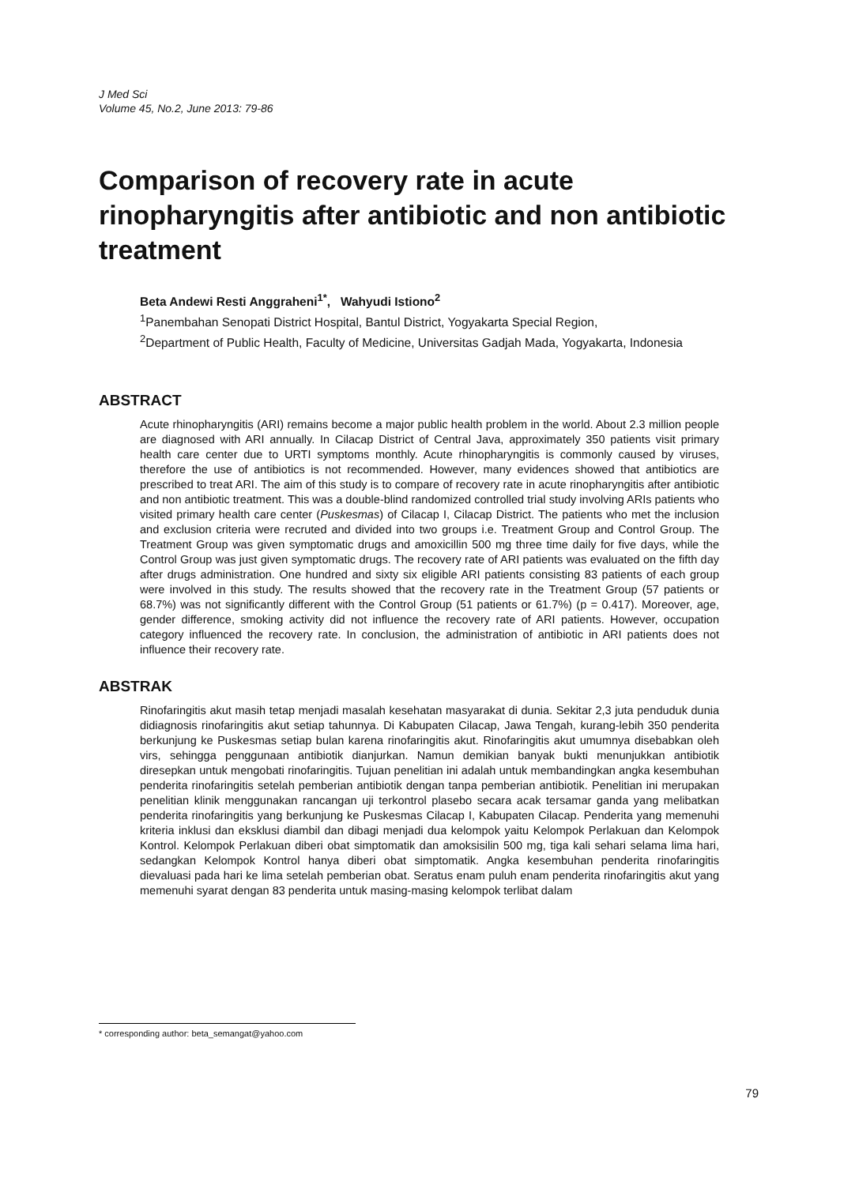J Med Sci
Volume 45, No.2, June 2013: 79-86
Comparison of recovery rate in acute rinopharyngitis after antibiotic and non antibiotic treatment
Beta Andewi Resti Anggraheni<sup>1*</sup>, Wahyudi Istiono<sup>2</sup>
<sup>1</sup>Panembahan Senopati District Hospital, Bantul District, Yogyakarta Special Region,
<sup>2</sup> Department of Public Health, Faculty of Medicine, Universitas Gadjah Mada, Yogyakarta, Indonesia
ABSTRACT
Acute rhinopharyngitis (ARI) remains become a major public health problem in the world. About 2.3 million people are diagnosed with ARI annually. In Cilacap District of Central Java, approximately 350 patients visit primary health care center due to URTI symptoms monthly. Acute rhinopharyngitis is commonly caused by viruses, therefore the use of antibiotics is not recommended. However, many evidences showed that antibiotics are prescribed to treat ARI. The aim of this study is to compare of recovery rate in acute rinopharyngitis after antibiotic and non antibiotic treatment. This was a double-blind randomized controlled trial study involving ARIs patients who visited primary health care center (Puskesmas) of Cilacap I, Cilacap District. The patients who met the inclusion and exclusion criteria were recruted and divided into two groups i.e. Treatment Group and Control Group. The Treatment Group was given symptomatic drugs and amoxicillin 500 mg three time daily for five days, while the Control Group was just given symptomatic drugs. The recovery rate of ARI patients was evaluated on the fifth day after drugs administration. One hundred and sixty six eligible ARI patients consisting 83 patients of each group were involved in this study. The results showed that the recovery rate in the Treatment Group (57 patients or 68.7%) was not significantly different with the Control Group (51 patients or 61.7%) (p = 0.417). Moreover, age, gender difference, smoking activity did not influence the recovery rate of ARI patients. However, occupation category influenced the recovery rate. In conclusion, the administration of antibiotic in ARI patients does not influence their recovery rate.
ABSTRAK
Rinofaringitis akut masih tetap menjadi masalah kesehatan masyarakat di dunia. Sekitar 2,3 juta penduduk dunia didiagnosis rinofaringitis akut setiap tahunnya. Di Kabupaten Cilacap, Jawa Tengah, kurang-lebih 350 penderita berkunjung ke Puskesmas setiap bulan karena rinofaringitis akut. Rinofaringitis akut umumnya disebabkan oleh virs, sehingga penggunaan antibiotik dianjurkan. Namun demikian banyak bukti menunjukkan antibiotik diresepkan untuk mengobati rinofaringitis. Tujuan penelitian ini adalah untuk membandingkan angka kesembuhan penderita rinofaringitis setelah pemberian antibiotik dengan tanpa pemberian antibiotik. Penelitian ini merupakan penelitian klinik menggunakan rancangan uji terkontrol plasebo secara acak tersamar ganda yang melibatkan penderita rinofaringitis yang berkunjung ke Puskesmas Cilacap I, Kabupaten Cilacap. Penderita yang memenuhi kriteria inklusi dan eksklusi diambil dan dibagi menjadi dua kelompok yaitu Kelompok Perlakuan dan Kelompok Kontrol. Kelompok Perlakuan diberi obat simptomatik dan amoksisilin 500 mg, tiga kali sehari selama lima hari, sedangkan Kelompok Kontrol hanya diberi obat simptomatik. Angka kesembuhan penderita rinofaringitis dievaluasi pada hari ke lima setelah pemberian obat. Seratus enam puluh enam penderita rinofaringitis akut yang memenuhi syarat dengan 83 penderita untuk masing-masing kelompok terlibat dalam
* corresponding author: beta_semangat@yahoo.com
79